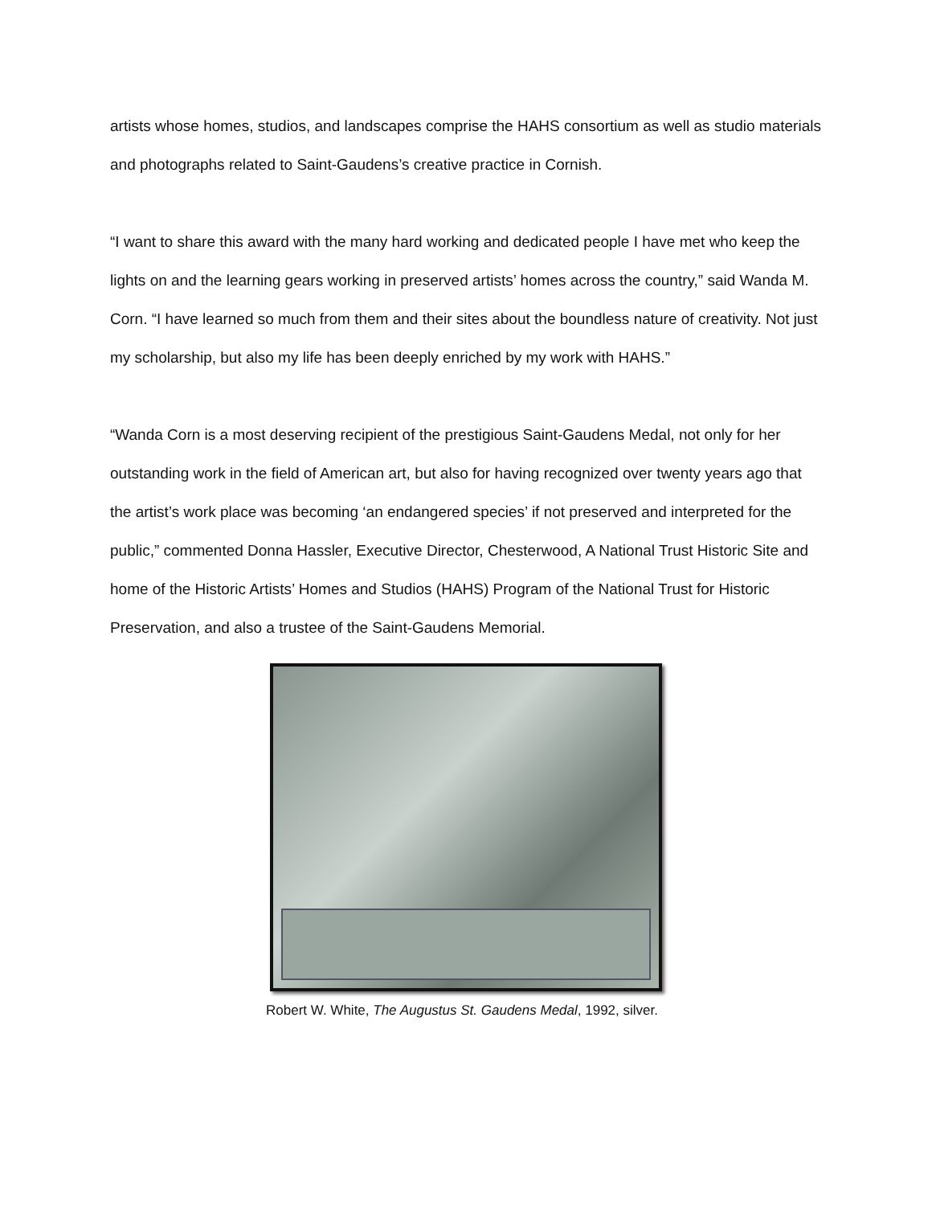artists whose homes, studios, and landscapes comprise the HAHS consortium as well as studio materials and photographs related to Saint-Gaudens’s creative practice in Cornish.
“I want to share this award with the many hard working and dedicated people I have met who keep the lights on and the learning gears working in preserved artists’ homes across the country,” said Wanda M. Corn. “I have learned so much from them and their sites about the boundless nature of creativity. Not just my scholarship, but also my life has been deeply enriched by my work with HAHS.”
“Wanda Corn is a most deserving recipient of the prestigious Saint-Gaudens Medal, not only for her outstanding work in the field of American art, but also for having recognized over twenty years ago that the artist’s work place was becoming ‘an endangered species’ if not preserved and interpreted for the public,” commented Donna Hassler, Executive Director, Chesterwood, A National Trust Historic Site and home of the Historic Artists’ Homes and Studios (HAHS) Program of the National Trust for Historic Preservation, and also a trustee of the Saint-Gaudens Memorial.
Robert W. White, The Augustus St. Gaudens Medal, 1992, silver.